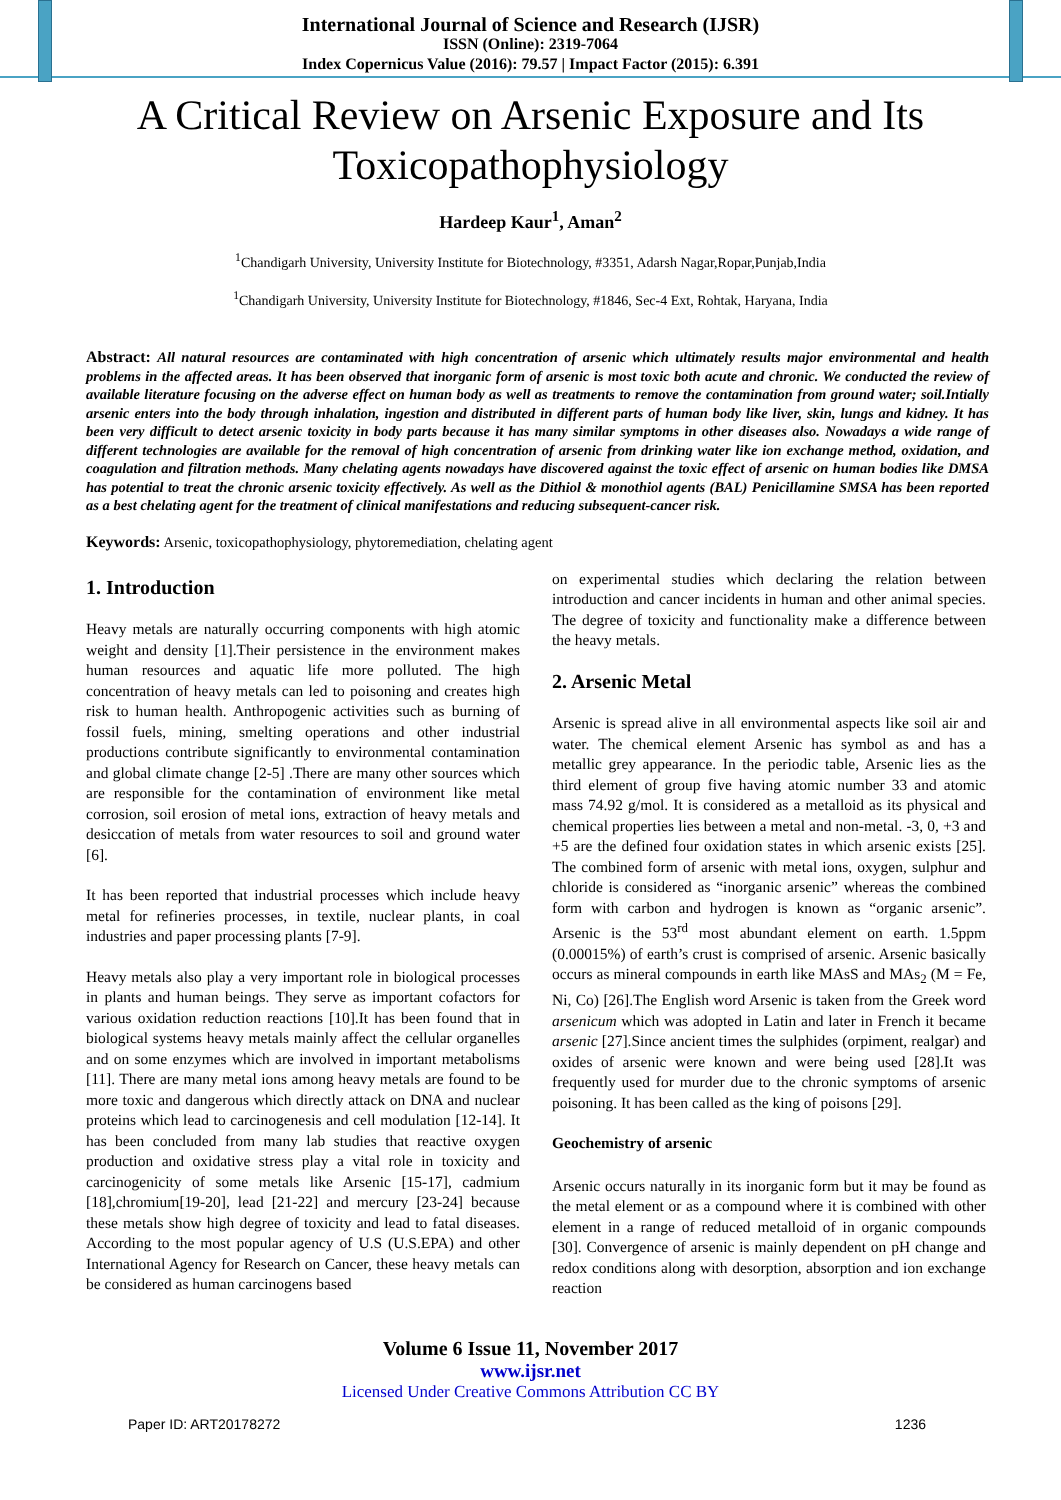International Journal of Science and Research (IJSR)
ISSN (Online): 2319-7064
Index Copernicus Value (2016): 79.57 | Impact Factor (2015): 6.391
A Critical Review on Arsenic Exposure and Its Toxicopathophysiology
Hardeep Kaur<sup>1</sup>, Aman<sup>2</sup>
<sup>1</sup> Chandigarh University, University Institute for Biotechnology, #3351, Adarsh Nagar,Ropar,Punjab,India
<sup>1</sup> Chandigarh University, University Institute for Biotechnology, #1846, Sec-4 Ext, Rohtak, Haryana, India
Abstract: All natural resources are contaminated with high concentration of arsenic which ultimately results major environmental and health problems in the affected areas. It has been observed that inorganic form of arsenic is most toxic both acute and chronic. We conducted the review of available literature focusing on the adverse effect on human body as well as treatments to remove the contamination from ground water; soil.Intially arsenic enters into the body through inhalation, ingestion and distributed in different parts of human body like liver, skin, lungs and kidney. It has been very difficult to detect arsenic toxicity in body parts because it has many similar symptoms in other diseases also. Nowadays a wide range of different technologies are available for the removal of high concentration of arsenic from drinking water like ion exchange method, oxidation, and coagulation and filtration methods. Many chelating agents nowadays have discovered against the toxic effect of arsenic on human bodies like DMSA has potential to treat the chronic arsenic toxicity effectively. As well as the Dithiol & monothiol agents (BAL) Penicillamine SMSA has been reported as a best chelating agent for the treatment of clinical manifestations and reducing subsequent-cancer risk.
Keywords: Arsenic, toxicopathophysiology, phytoremediation, chelating agent
1. Introduction
Heavy metals are naturally occurring components with high atomic weight and density [1].Their persistence in the environment makes human resources and aquatic life more polluted. The high concentration of heavy metals can led to poisoning and creates high risk to human health. Anthropogenic activities such as burning of fossil fuels, mining, smelting operations and other industrial productions contribute significantly to environmental contamination and global climate change [2-5] .There are many other sources which are responsible for the contamination of environment like metal corrosion, soil erosion of metal ions, extraction of heavy metals and desiccation of metals from water resources to soil and ground water [6].
It has been reported that industrial processes which include heavy metal for refineries processes, in textile, nuclear plants, in coal industries and paper processing plants [7-9].
Heavy metals also play a very important role in biological processes in plants and human beings. They serve as important cofactors for various oxidation reduction reactions [10].It has been found that in biological systems heavy metals mainly affect the cellular organelles and on some enzymes which are involved in important metabolisms [11]. There are many metal ions among heavy metals are found to be more toxic and dangerous which directly attack on DNA and nuclear proteins which lead to carcinogenesis and cell modulation [12-14]. It has been concluded from many lab studies that reactive oxygen production and oxidative stress play a vital role in toxicity and carcinogenicity of some metals like Arsenic [15-17], cadmium [18],chromium[19-20], lead [21-22] and mercury [23-24] because these metals show high degree of toxicity and lead to fatal diseases. According to the most popular agency of U.S (U.S.EPA) and other International Agency for Research on Cancer, these heavy metals can be considered as human carcinogens based
on experimental studies which declaring the relation between introduction and cancer incidents in human and other animal species. The degree of toxicity and functionality make a difference between the heavy metals.
2. Arsenic Metal
Arsenic is spread alive in all environmental aspects like soil air and water. The chemical element Arsenic has symbol as and has a metallic grey appearance. In the periodic table, Arsenic lies as the third element of group five having atomic number 33 and atomic mass 74.92 g/mol. It is considered as a metalloid as its physical and chemical properties lies between a metal and non-metal. -3, 0, +3 and +5 are the defined four oxidation states in which arsenic exists [25]. The combined form of arsenic with metal ions, oxygen, sulphur and chloride is considered as “inorganic arsenic” whereas the combined form with carbon and hydrogen is known as “organic arsenic”. Arsenic is the 53<sup>rd</sup> most abundant element on earth. 1.5ppm (0.00015%) of earth’s crust is comprised of arsenic. Arsenic basically occurs as mineral compounds in earth like MAsS and MAs<sub>2</sub> (M = Fe, Ni, Co) [26].The English word Arsenic is taken from the Greek word arsenicum which was adopted in Latin and later in French it became arsenic [27].Since ancient times the sulphides (orpiment, realgar) and oxides of arsenic were known and were being used [28].It was frequently used for murder due to the chronic symptoms of arsenic poisoning. It has been called as the king of poisons [29].
Geochemistry of arsenic
Arsenic occurs naturally in its inorganic form but it may be found as the metal element or as a compound where it is combined with other element in a range of reduced metalloid of in organic compounds [30]. Convergence of arsenic is mainly dependent on pH change and redox conditions along with desorption, absorption and ion exchange reaction
Volume 6 Issue 11, November 2017
www.ijsr.net
Licensed Under Creative Commons Attribution CC BY
Paper ID: ART20178272 1236